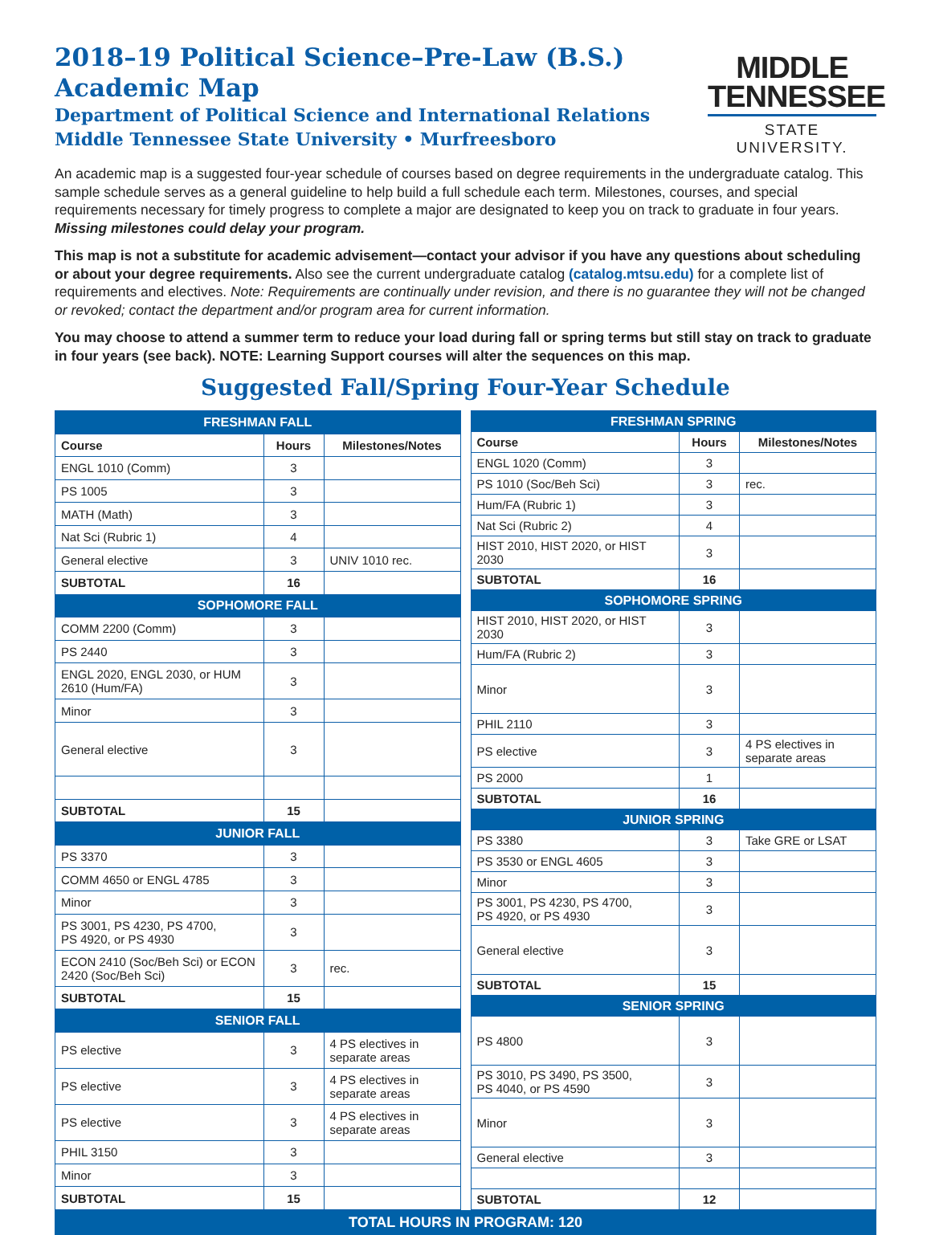2018–19 Political Science–Pre-Law (B.S.)
Academic Map
Department of Political Science and International Relations
Middle Tennessee State University • Murfreesboro
MIDDLE
TENNESSEE
STATE UNIVERSITY.
An academic map is a suggested four-year schedule of courses based on degree requirements in the undergraduate catalog. This sample schedule serves as a general guideline to help build a full schedule each term. Milestones, courses, and special requirements necessary for timely progress to complete a major are designated to keep you on track to graduate in four years. Missing milestones could delay your program.
This map is not a substitute for academic advisement—contact your advisor if you have any questions about scheduling or about your degree requirements. Also see the current undergraduate catalog (catalog.mtsu.edu) for a complete list of requirements and electives. Note: Requirements are continually under revision, and there is no guarantee they will not be changed or revoked; contact the department and/or program area for current information.
You may choose to attend a summer term to reduce your load during fall or spring terms but still stay on track to graduate in four years (see back). NOTE: Learning Support courses will alter the sequences on this map.
Suggested Fall/Spring Four-Year Schedule
| FRESHMAN FALL | | |
| Course | Hours | Milestones/Notes |
| ENGL 1010 (Comm) | 3 | |
| PS 1005 | 3 | |
| MATH (Math) | 3 | |
| Nat Sci (Rubric 1) | 4 | |
| General elective | 3 | UNIV 1010 rec. |
| SUBTOTAL | 16 | |
| SOPHOMORE FALL | | |
| COMM 2200 (Comm) | 3 | |
| PS 2440 | 3 | |
| ENGL 2020, ENGL 2030, or HUM 2610 (Hum/FA) | 3 | |
| Minor | 3 | |
| General elective | 3 | |
| SUBTOTAL | 15 | |
| JUNIOR FALL | | |
| PS 3370 | 3 | |
| COMM 4650 or ENGL 4785 | 3 | |
| Minor | 3 | |
| PS 3001, PS 4230, PS 4700, PS 4920, or PS 4930 | 3 | |
| ECON 2410 (Soc/Beh Sci) or ECON 2420 (Soc/Beh Sci) | 3 | rec. |
| SUBTOTAL | 15 | |
| SENIOR FALL | | |
| PS elective | 3 | 4 PS electives in separate areas |
| PS elective | 3 | 4 PS electives in separate areas |
| PS elective | 3 | 4 PS electives in separate areas |
| PHIL 3150 | 3 | |
| Minor | 3 | |
| SUBTOTAL | 15 | |
| FRESHMAN SPRING | | |
| Course | Hours | Milestones/Notes |
| ENGL 1020 (Comm) | 3 | |
| PS 1010 (Soc/Beh Sci) | 3 | rec. |
| Hum/FA (Rubric 1) | 3 | |
| Nat Sci (Rubric 2) | 4 | |
| HIST 2010, HIST 2020, or HIST 2030 | 3 | |
| SUBTOTAL | 16 | |
| SOPHOMORE SPRING | | |
| HIST 2010, HIST 2020, or HIST 2030 | 3 | |
| Hum/FA (Rubric 2) | 3 | |
| Minor | 3 | |
| PHIL 2110 | 3 | |
| PS elective | 3 | 4 PS electives in separate areas |
| PS 2000 | 1 | |
| SUBTOTAL | 16 | |
| JUNIOR SPRING | | |
| PS 3380 | 3 | Take GRE or LSAT |
| PS 3530 or ENGL 4605 | 3 | |
| Minor | 3 | |
| PS 3001, PS 4230, PS 4700, PS 4920, or PS 4930 | 3 | |
| General elective | 3 | |
| SUBTOTAL | 15 | |
| SENIOR SPRING | | |
| PS 4800 | 3 | |
| PS 3010, PS 3490, PS 3500, PS 4040, or PS 4590 | 3 | |
| Minor | 3 | |
| General elective | 3 | |
| SUBTOTAL | 12 | |
TOTAL HOURS IN PROGRAM: 120